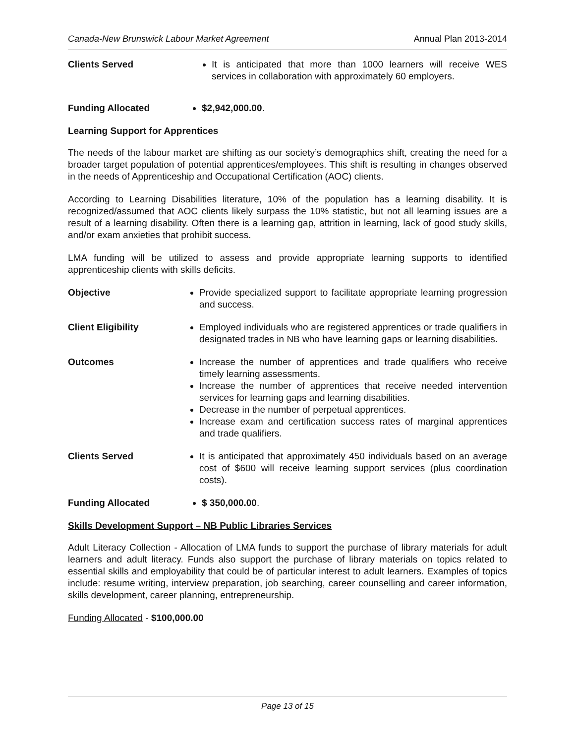Canada-New Brunswick Labour Market Agreement Annual Plan 2013-2014
Clients Served It is anticipated that more than 1000 learners will receive WES services in collaboration with approximately 60 employers.
Funding Allocated $2,942,000.00.
Learning Support for Apprentices
The needs of the labour market are shifting as our society’s demographics shift, creating the need for a broader target population of potential apprentices/employees. This shift is resulting in changes observed in the needs of Apprenticeship and Occupational Certification (AOC) clients.
According to Learning Disabilities literature, 10% of the population has a learning disability. It is recognized/assumed that AOC clients likely surpass the 10% statistic, but not all learning issues are a result of a learning disability. Often there is a learning gap, attrition in learning, lack of good study skills, and/or exam anxieties that prohibit success.
LMA funding will be utilized to assess and provide appropriate learning supports to identified apprenticeship clients with skills deficits.
Objective Provide specialized support to facilitate appropriate learning progression and success.
Client Eligibility Employed individuals who are registered apprentices or trade qualifiers in designated trades in NB who have learning gaps or learning disabilities.
Outcomes Increase the number of apprentices and trade qualifiers who receive timely learning assessments.
Increase the number of apprentices that receive needed intervention services for learning gaps and learning disabilities.
Decrease in the number of perpetual apprentices.
Increase exam and certification success rates of marginal apprentices and trade qualifiers.
Clients Served It is anticipated that approximately 450 individuals based on an average cost of $600 will receive learning support services (plus coordination costs).
Funding Allocated $ 350,000.00.
Skills Development Support – NB Public Libraries Services
Adult Literacy Collection - Allocation of LMA funds to support the purchase of library materials for adult learners and adult literacy. Funds also support the purchase of library materials on topics related to essential skills and employability that could be of particular interest to adult learners. Examples of topics include: resume writing, interview preparation, job searching, career counselling and career information, skills development, career planning, entrepreneurship.
Funding Allocated - $100,000.00
Page 13 of 15